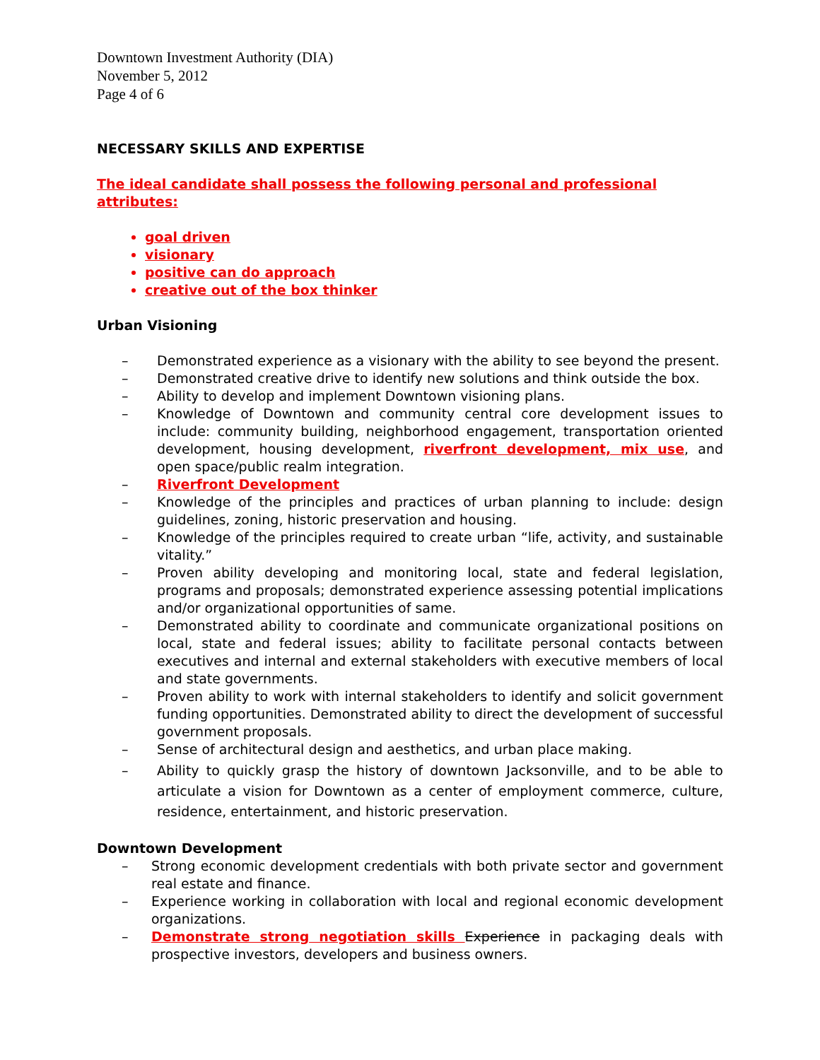Downtown Investment Authority (DIA)
November 5, 2012
Page 4 of 6
NECESSARY SKILLS AND EXPERTISE
The ideal candidate shall possess the following personal and professional attributes:
goal driven
visionary
positive can do approach
creative out of the box thinker
Urban Visioning
– Demonstrated experience as a visionary with the ability to see beyond the present.
– Demonstrated creative drive to identify new solutions and think outside the box.
– Ability to develop and implement Downtown visioning plans.
– Knowledge of Downtown and community central core development issues to include: community building, neighborhood engagement, transportation oriented development, housing development, riverfront development, mix use, and open space/public realm integration.
– Riverfront Development
– Knowledge of the principles and practices of urban planning to include: design guidelines, zoning, historic preservation and housing.
– Knowledge of the principles required to create urban “life, activity, and sustainable vitality.”
– Proven ability developing and monitoring local, state and federal legislation, programs and proposals; demonstrated experience assessing potential implications and/or organizational opportunities of same.
– Demonstrated ability to coordinate and communicate organizational positions on local, state and federal issues; ability to facilitate personal contacts between executives and internal and external stakeholders with executive members of local and state governments.
– Proven ability to work with internal stakeholders to identify and solicit government funding opportunities. Demonstrated ability to direct the development of successful government proposals.
– Sense of architectural design and aesthetics, and urban place making.
– Ability to quickly grasp the history of downtown Jacksonville, and to be able to articulate a vision for Downtown as a center of employment commerce, culture, residence, entertainment, and historic preservation.
Downtown Development
– Strong economic development credentials with both private sector and government real estate and finance.
– Experience working in collaboration with local and regional economic development organizations.
– Demonstrate strong negotiation skills Experience in packaging deals with prospective investors, developers and business owners.